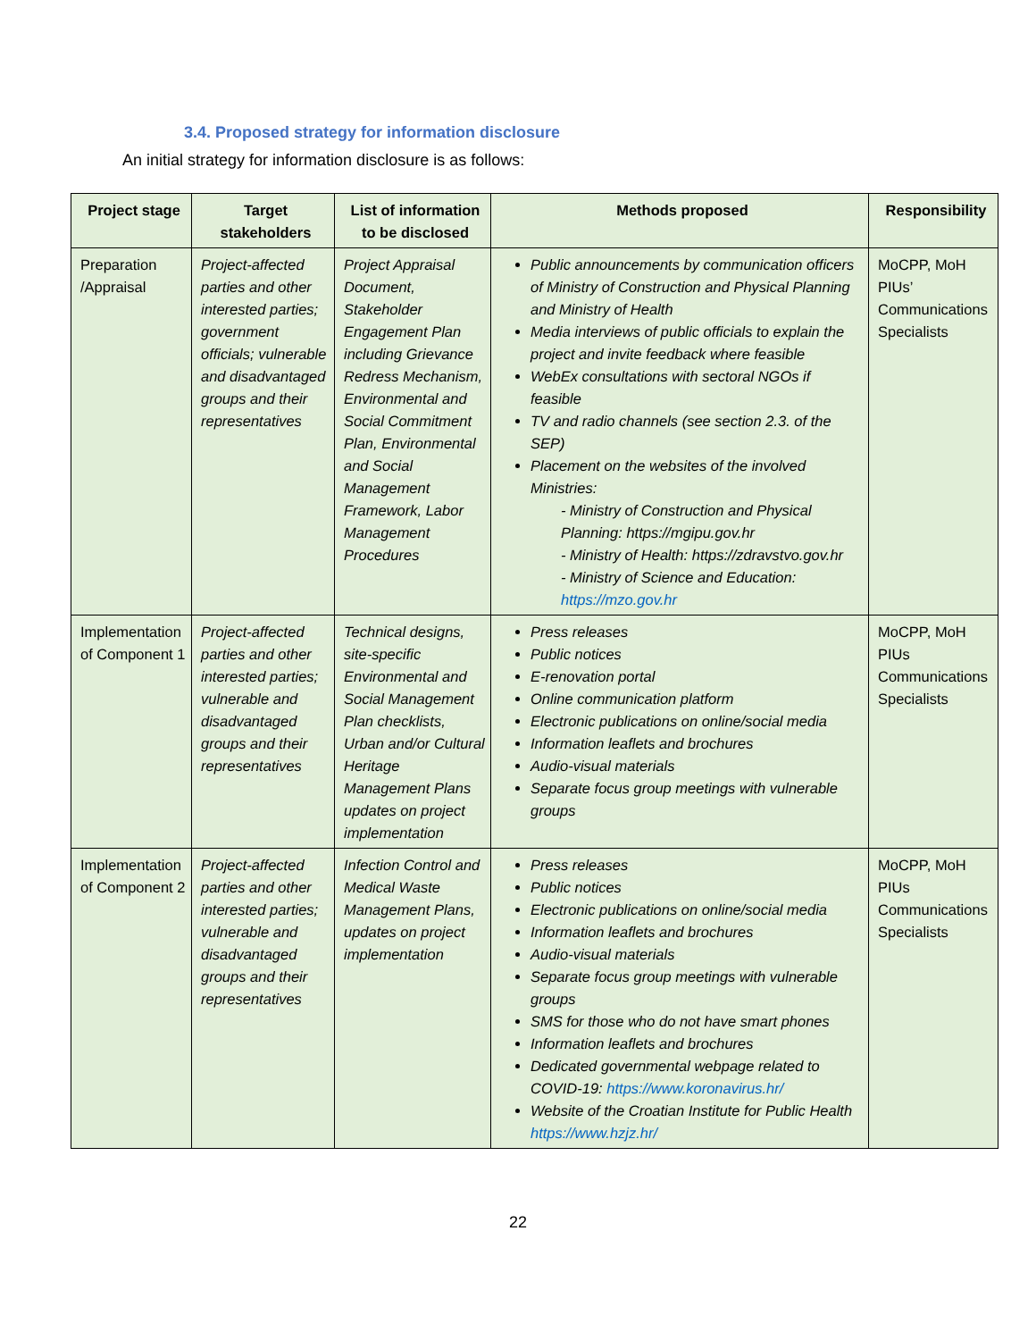3.4. Proposed strategy for information disclosure
An initial strategy for information disclosure is as follows:
| Project stage | Target stakeholders | List of information to be disclosed | Methods proposed | Responsibility |
| --- | --- | --- | --- | --- |
| Preparation /Appraisal | Project-affected parties and other interested parties; government officials; vulnerable and disadvantaged groups and their representatives | Project Appraisal Document, Stakeholder Engagement Plan including Grievance Redress Mechanism, Environmental and Social Commitment Plan, Environmental and Social Management Framework, Labor Management Procedures | Public announcements by communication officers of Ministry of Construction and Physical Planning and Ministry of Health Media interviews of public officials to explain the project and invite feedback where feasible WebEx consultations with sectoral NGOs if feasible TV and radio channels (see section 2.3. of the SEP) Placement on the websites of the involved Ministries: - Ministry of Construction and Physical Planning: https://mgipu.gov.hr - Ministry of Health: https://zdravstvo.gov.hr - Ministry of Science and Education: https://mzo.gov.hr | MoCPP, MoH PIUs’ Communications Specialists |
| Implementation of Component 1 | Project-affected parties and other interested parties; vulnerable and disadvantaged groups and their representatives | Technical designs, site-specific Environmental and Social Management Plan checklists, Urban and/or Cultural Heritage Management Plans updates on project implementation | Press releases Public notices E-renovation portal Online communication platform Electronic publications on online/social media Information leaflets and brochures Audio-visual materials Separate focus group meetings with vulnerable groups | MoCPP, MoH PIUs Communications Specialists |
| Implementation of Component 2 | Project-affected parties and other interested parties; vulnerable and disadvantaged groups and their representatives | Infection Control and Medical Waste Management Plans, updates on project implementation | Press releases Public notices Electronic publications on online/social media Information leaflets and brochures Audio-visual materials Separate focus group meetings with vulnerable groups SMS for those who do not have smart phones Information leaflets and brochures Dedicated governmental webpage related to COVID-19: https://www.koronavirus.hr/ Website of the Croatian Institute for Public Health https://www.hzjz.hr/ | MoCPP, MoH PIUs Communications Specialists |
22